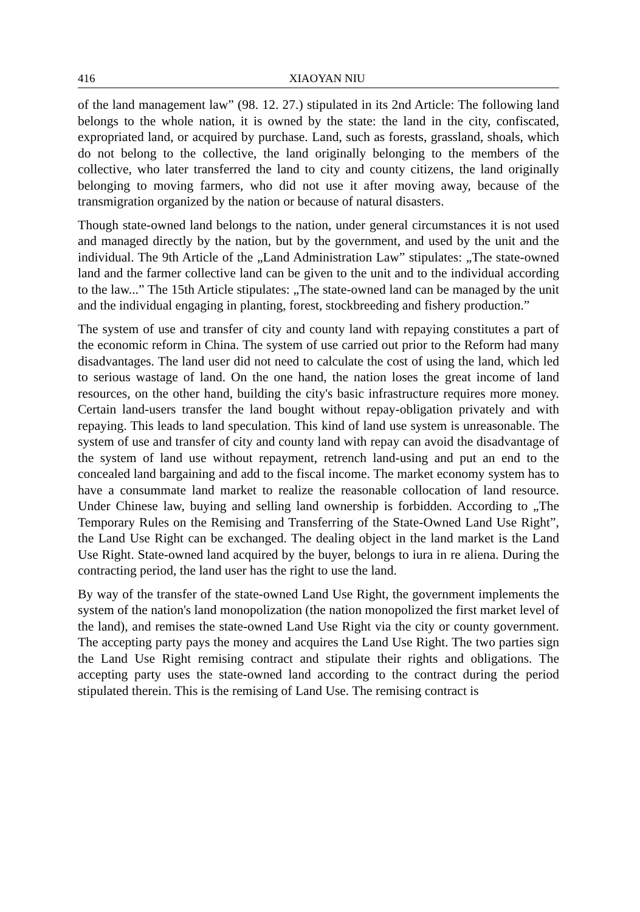416 XIAOYAN NIU
of the land management law” (98. 12. 27.) stipulated in its 2nd Article: The following land belongs to the whole nation, it is owned by the state: the land in the city, confiscated, expropriated land, or acquired by purchase. Land, such as forests, grassland, shoals, which do not belong to the collective, the land originally belonging to the members of the collective, who later transferred the land to city and county citizens, the land originally belonging to moving farmers, who did not use it after moving away, because of the transmigration organized by the nation or because of natural disasters.
Though state-owned land belongs to the nation, under general circumstances it is not used and managed directly by the nation, but by the government, and used by the unit and the individual. The 9th Article of the „Land Administration Law” stipulates: „The state-owned land and the farmer collective land can be given to the unit and to the individual according to the law...” The 15th Article stipulates: „The state-owned land can be managed by the unit and the individual engaging in planting, forest, stockbreeding and fishery production.”
The system of use and transfer of city and county land with repaying constitutes a part of the economic reform in China. The system of use carried out prior to the Reform had many disadvantages. The land user did not need to calculate the cost of using the land, which led to serious wastage of land. On the one hand, the nation loses the great income of land resources, on the other hand, building the city's basic infrastructure requires more money. Certain land-users transfer the land bought without repay-obligation privately and with repaying. This leads to land speculation. This kind of land use system is unreasonable. The system of use and transfer of city and county land with repay can avoid the disadvantage of the system of land use without repayment, retrench land-using and put an end to the concealed land bargaining and add to the fiscal income. The market economy system has to have a consummate land market to realize the reasonable collocation of land resource. Under Chinese law, buying and selling land ownership is forbidden. According to „The Temporary Rules on the Remising and Transferring of the State-Owned Land Use Right”, the Land Use Right can be exchanged. The dealing object in the land market is the Land Use Right. State-owned land acquired by the buyer, belongs to iura in re aliena. During the contracting period, the land user has the right to use the land.
By way of the transfer of the state-owned Land Use Right, the government implements the system of the nation's land monopolization (the nation monopolized the first market level of the land), and remises the state-owned Land Use Right via the city or county government. The accepting party pays the money and acquires the Land Use Right. The two parties sign the Land Use Right remising contract and stipulate their rights and obligations. The accepting party uses the state-owned land according to the contract during the period stipulated therein. This is the remising of Land Use. The remising contract is